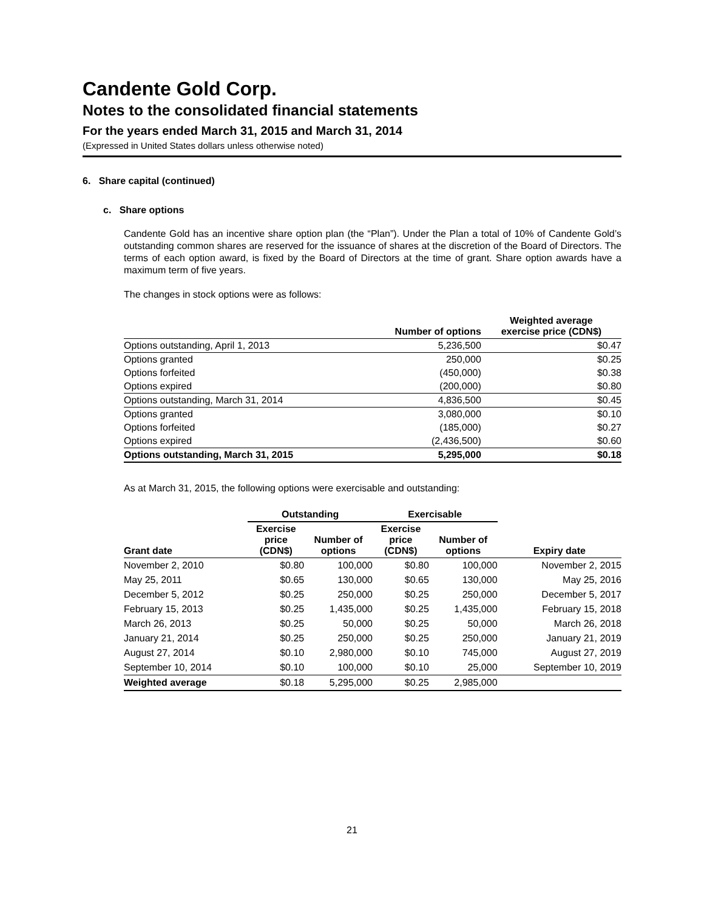Candente Gold Corp.
Notes to the consolidated financial statements
For the years ended March 31, 2015 and March 31, 2014
(Expressed in United States dollars unless otherwise noted)
6. Share capital (continued)
c. Share options
Candente Gold has an incentive share option plan (the “Plan”). Under the Plan a total of 10% of Candente Gold’s outstanding common shares are reserved for the issuance of shares at the discretion of the Board of Directors. The terms of each option award, is fixed by the Board of Directors at the time of grant. Share option awards have a maximum term of five years.
The changes in stock options were as follows:
| | Number of options | Weighted average exercise price (CDN$) |
| --- | --- | --- |
| Options outstanding, April 1, 2013 | 5,236,500 | $0.47 |
| Options granted | 250,000 | $0.25 |
| Options forfeited | (450,000) | $0.38 |
| Options expired | (200,000) | $0.80 |
| Options outstanding, March 31, 2014 | 4,836,500 | $0.45 |
| Options granted | 3,080,000 | $0.10 |
| Options forfeited | (185,000) | $0.27 |
| Options expired | (2,436,500) | $0.60 |
| Options outstanding, March 31, 2015 | 5,295,000 | $0.18 |
As at March 31, 2015, the following options were exercisable and outstanding:
| | Outstanding | | Exercisable | | |
| --- | --- | --- | --- | --- | --- |
| Grant date | Exercise price (CDN$) | Number of options | Exercise price (CDN$) | Number of options | Expiry date |
| November 2, 2010 | $0.80 | 100,000 | $0.80 | 100,000 | November 2, 2015 |
| May 25, 2011 | $0.65 | 130,000 | $0.65 | 130,000 | May 25, 2016 |
| December 5, 2012 | $0.25 | 250,000 | $0.25 | 250,000 | December 5, 2017 |
| February 15, 2013 | $0.25 | 1,435,000 | $0.25 | 1,435,000 | February 15, 2018 |
| March 26, 2013 | $0.25 | 50,000 | $0.25 | 50,000 | March 26, 2018 |
| January 21, 2014 | $0.25 | 250,000 | $0.25 | 250,000 | January 21, 2019 |
| August 27, 2014 | $0.10 | 2,980,000 | $0.10 | 745,000 | August 27, 2019 |
| September 10, 2014 | $0.10 | 100,000 | $0.10 | 25,000 | September 10, 2019 |
| Weighted average | $0.18 | 5,295,000 | $0.25 | 2,985,000 | |
21